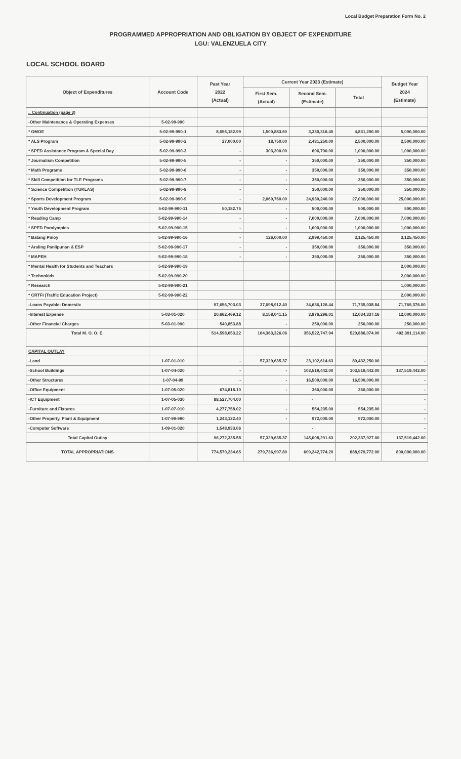Local Budget Preparation Form No. 2
PROGRAMMED APPROPRIATION AND OBLIGATION BY OBJECT OF EXPENDITURE
LGU: VALENZUELA CITY
LOCAL SCHOOL BOARD
| Object of Expenditures | Account Code | Past Year 2022 (Actual) | Current Year 2023 (Estimate) | | | Budget Year 2024 (Estimate) |
| --- | --- | --- | --- | --- | --- | --- |
| | | | First Sem. (Actual) | Second Sem. (Estimate) | Total | |
| .. Continuation (page 3) | | | | | | |
| -Other Maintenance & Operating Expenses | 5-02-99-990 | | | | | |
| * OMOE | 5-02-99-990-1 | 8,056,182.99 | 1,500,883.60 | 3,330,316.40 | 4,831,200.00 | 5,000,000.00 |
| * ALS Program | 5-02-99-990-2 | 27,000.00 | 18,750.00 | 2,481,250.00 | 2,500,000.00 | 2,500,000.00 |
| * SPED Assistance Program & Special Day | 5-02-99-990-3 | - | 303,300.00 | 696,700.00 | 1,000,000.00 | 1,000,000.00 |
| * Journalism Competition | 5-02-99-990-5 | - | - | 350,000.00 | 350,000.00 | 350,000.00 |
| * Math Programs | 5-02-99-990-6 | - | - | 350,000.00 | 350,000.00 | 350,000.00 |
| * Skill Competition for TLE Programs | 5-02-99-990-7 | - | - | 350,000.00 | 350,000.00 | 350,000.00 |
| * Science Competition (TUKLAS) | 5-02-99-990-8 | - | - | 350,000.00 | 350,000.00 | 350,000.00 |
| * Sports Development Program | 5-02-99-990-9 | - | 2,069,760.00 | 24,930,240.00 | 27,000,000.00 | 25,000,000.00 |
| * Youth Development Program | 5-02-99-990-11 | 50,182.75 | - | 500,000.00 | 500,000.00 | 500,000.00 |
| * Reading Camp | 5-02-99-990-14 | - | - | 7,000,000.00 | 7,000,000.00 | 7,000,000.00 |
| * SPED Paralympics | 5-02-99-990-15 | - | - | 1,000,000.00 | 1,000,000.00 | 1,000,000.00 |
| * Batang Pinoy | 5-02-99-990-16 | - | 126,000.00 | 2,999,450.00 | 3,125,450.00 | 3,125,450.00 |
| * Araling Panlipunan & ESP | 5-02-99-990-17 | - | - | 350,000.00 | 350,000.00 | 350,000.00 |
| * MAPEH | 5-02-99-990-18 | - | - | 350,000.00 | 350,000.00 | 350,000.00 |
| * Mental Health for Students and Teachers | 5-02-99-990-19 | | | | | 2,000,000.00 |
| * Technokids | 5-02-99-990-20 | | | | | 2,000,000.00 |
| * Research | 5-02-99-990-21 | | | | | 1,000,000.00 |
| * CRTFI (Traffic Education Project) | 5-02-99-990-22 | | | | | 2,000,000.00 |
| -Loans Payable- Domestic | | 97,656,703.03 | 37,098,912.40 | 34,636,126.44 | 71,735,038.84 | 71,769,376.00 |
| -Interest Expense | 5-03-01-020 | 20,662,469.12 | 8,158,041.15 | 3,876,296.01 | 12,034,337.16 | 12,000,000.00 |
| -Other Financial Charges | 5-03-01-990 | 540,853.88 | - | 250,000.00 | 250,000.00 | 250,000.00 |
| Total M. O. O. E. | | 514,598,053.22 | 164,363,326.06 | 356,522,747.94 | 520,886,074.00 | 492,391,114.00 |
| CAPITAL OUTLAY | | | | | | |
| -Land | 1-07-01-010 | - | 57,329,635.37 | 23,102,614.63 | 80,432,250.00 | - |
| -School Buildings | 1-07-04-020 | - | - | 103,519,442.00 | 103,519,442.00 | 137,519,442.00 |
| -Other Structures | 1-07-04-99 | - | - | 16,500,000.00 | 16,500,000.00 | - |
| -Office Equipment | 1-07-05-020 | 674,818.10 | - | 360,000.00 | 360,000.00 | - |
| -ICT Equipment | 1-07-05-030 | 88,527,704.00 | | - | | - |
| -Furniture and Fixtures | 1-07-07-010 | 4,277,758.02 | - | 554,235.00 | 554,235.00 | - |
| -Other Property, Plant & Equipment | 1-07-99-990 | 1,243,122.40 | - | 972,000.00 | 972,000.00 | - |
| -Computer Software | 1-09-01-020 | 1,548,933.06 | | - | | - |
| Total Capital Outlay | | 96,272,335.58 | 57,329,635.37 | 145,008,291.63 | 202,337,927.00 | 137,519,442.00 |
| TOTAL APPROPRIATIONS | | 774,570,234.65 | 279,736,997.80 | 609,242,774.20 | 888,979,772.00 | 800,000,000.00 |